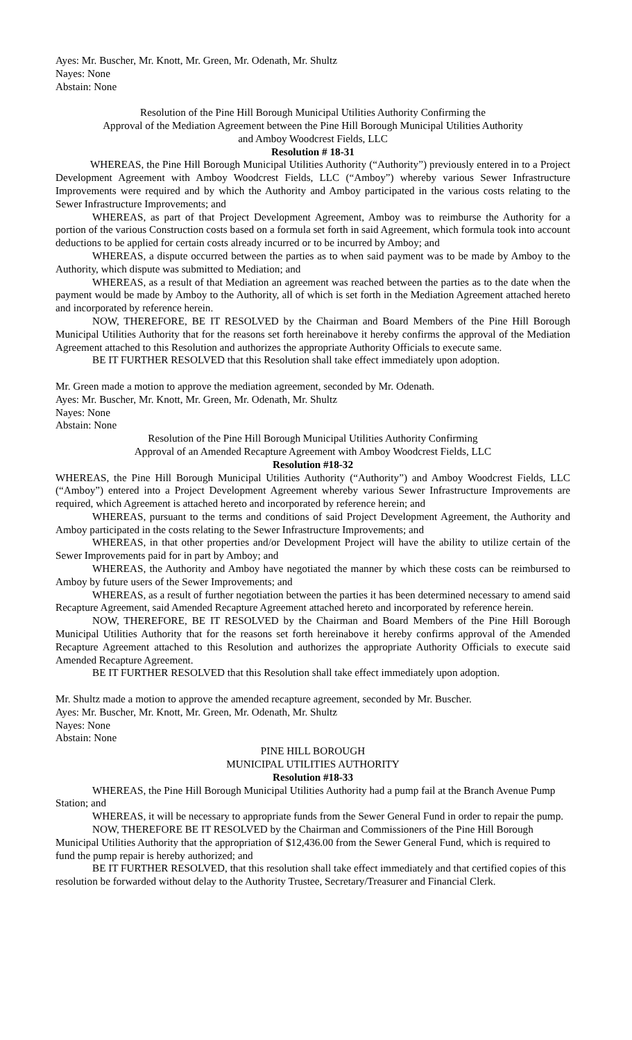Ayes: Mr. Buscher, Mr. Knott, Mr. Green, Mr. Odenath, Mr. Shultz
Nayes: None
Abstain: None
Resolution of the Pine Hill Borough Municipal Utilities Authority Confirming the
Approval of the Mediation Agreement between the Pine Hill Borough Municipal Utilities Authority
and Amboy Woodcrest Fields, LLC
Resolution # 18-31
WHEREAS, the Pine Hill Borough Municipal Utilities Authority (“Authority”) previously entered in to a Project Development Agreement with Amboy Woodcrest Fields, LLC (“Amboy”) whereby various Sewer Infrastructure Improvements were required and by which the Authority and Amboy participated in the various costs relating to the Sewer Infrastructure Improvements; and
WHEREAS, as part of that Project Development Agreement, Amboy was to reimburse the Authority for a portion of the various Construction costs based on a formula set forth in said Agreement, which formula took into account deductions to be applied for certain costs already incurred or to be incurred by Amboy; and
WHEREAS, a dispute occurred between the parties as to when said payment was to be made by Amboy to the Authority, which dispute was submitted to Mediation; and
WHEREAS, as a result of that Mediation an agreement was reached between the parties as to the date when the payment would be made by Amboy to the Authority, all of which is set forth in the Mediation Agreement attached hereto and incorporated by reference herein.
NOW, THEREFORE, BE IT RESOLVED by the Chairman and Board Members of the Pine Hill Borough Municipal Utilities Authority that for the reasons set forth hereinabove it hereby confirms the approval of the Mediation Agreement attached to this Resolution and authorizes the appropriate Authority Officials to execute same.
BE IT FURTHER RESOLVED that this Resolution shall take effect immediately upon adoption.
Mr. Green made a motion to approve the mediation agreement, seconded by Mr. Odenath.
Ayes: Mr. Buscher, Mr. Knott, Mr. Green, Mr. Odenath, Mr. Shultz
Nayes: None
Abstain: None
Resolution of the Pine Hill Borough Municipal Utilities Authority Confirming
Approval of an Amended Recapture Agreement with Amboy Woodcrest Fields, LLC
Resolution #18-32
WHEREAS, the Pine Hill Borough Municipal Utilities Authority (“Authority”) and Amboy Woodcrest Fields, LLC (“Amboy”) entered into a Project Development Agreement whereby various Sewer Infrastructure Improvements are required, which Agreement is attached hereto and incorporated by reference herein; and
WHEREAS, pursuant to the terms and conditions of said Project Development Agreement, the Authority and Amboy participated in the costs relating to the Sewer Infrastructure Improvements; and
WHEREAS, in that other properties and/or Development Project will have the ability to utilize certain of the Sewer Improvements paid for in part by Amboy; and
WHEREAS, the Authority and Amboy have negotiated the manner by which these costs can be reimbursed to Amboy by future users of the Sewer Improvements; and
WHEREAS, as a result of further negotiation between the parties it has been determined necessary to amend said Recapture Agreement, said Amended Recapture Agreement attached hereto and incorporated by reference herein.
NOW, THEREFORE, BE IT RESOLVED by the Chairman and Board Members of the Pine Hill Borough Municipal Utilities Authority that for the reasons set forth hereinabove it hereby confirms approval of the Amended Recapture Agreement attached to this Resolution and authorizes the appropriate Authority Officials to execute said Amended Recapture Agreement.
BE IT FURTHER RESOLVED that this Resolution shall take effect immediately upon adoption.
Mr. Shultz made a motion to approve the amended recapture agreement, seconded by Mr. Buscher.
Ayes: Mr. Buscher, Mr. Knott, Mr. Green, Mr. Odenath, Mr. Shultz
Nayes: None
Abstain: None
PINE HILL BOROUGH
MUNICIPAL UTILITIES AUTHORITY
Resolution #18-33
WHEREAS, the Pine Hill Borough Municipal Utilities Authority had a pump fail at the Branch Avenue Pump Station; and
WHEREAS, it will be necessary to appropriate funds from the Sewer General Fund in order to repair the pump.
NOW, THEREFORE BE IT RESOLVED by the Chairman and Commissioners of the Pine Hill Borough Municipal Utilities Authority that the appropriation of $12,436.00 from the Sewer General Fund, which is required to fund the pump repair is hereby authorized; and
BE IT FURTHER RESOLVED, that this resolution shall take effect immediately and that certified copies of this resolution be forwarded without delay to the Authority Trustee, Secretary/Treasurer and Financial Clerk.